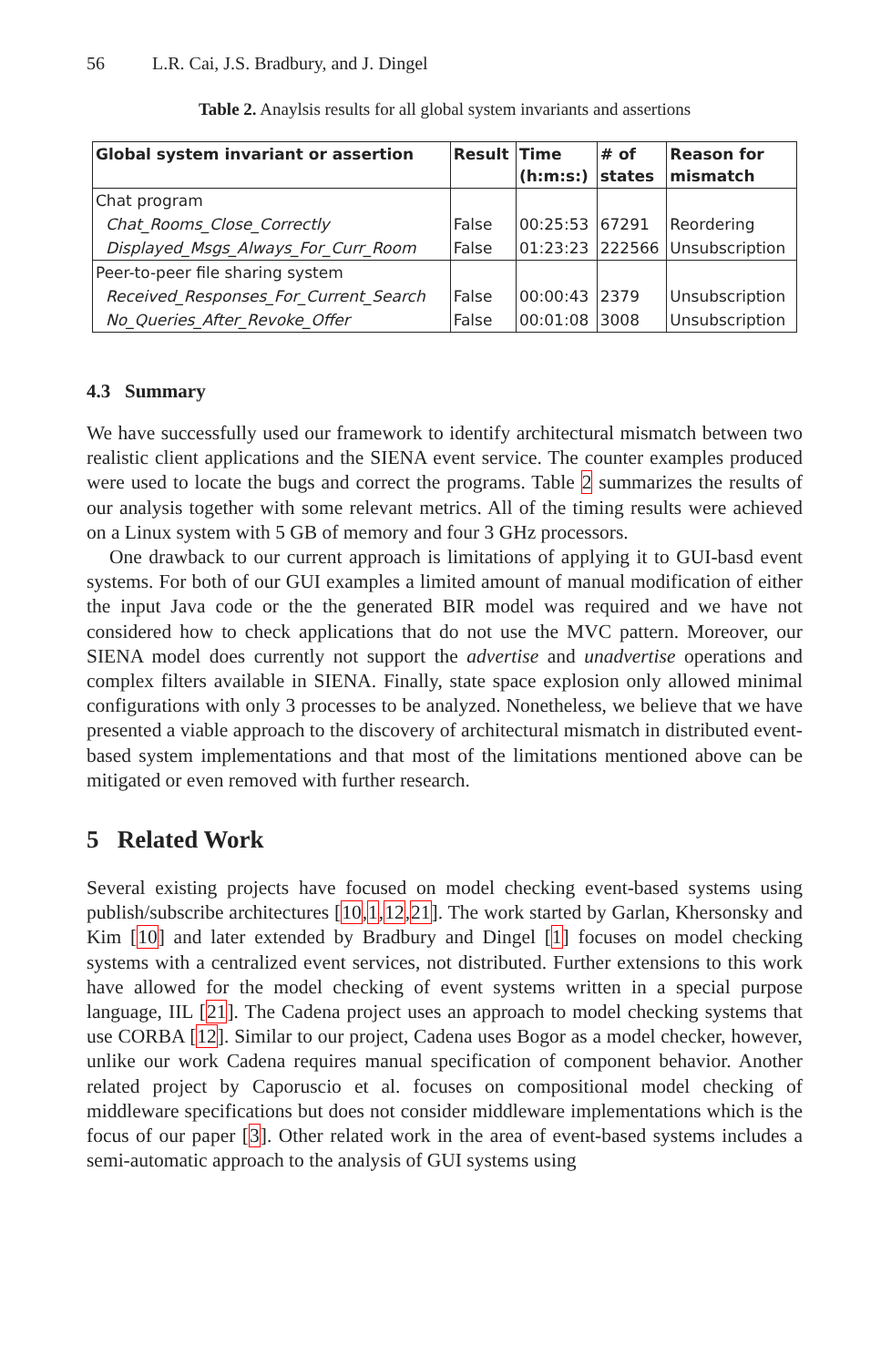56 L.R. Cai, J.S. Bradbury, and J. Dingel
Table 2. Anaylsis results for all global system invariants and assertions
| Global system invariant or assertion | Result | Time (h:m:s:) | # of states | Reason for mismatch |
| --- | --- | --- | --- | --- |
| Chat program | | | | |
| Chat_Rooms_Close_Correctly | False | 00:25:53 | 67291 | Reordering |
| Displayed_Msgs_Always_For_Curr_Room | False | 01:23:23 | 222566 | Unsubscription |
| Peer-to-peer file sharing system | | | | |
| Received_Responses_For_Current_Search | False | 00:00:43 | 2379 | Unsubscription |
| No_Queries_After_Revoke_Offer | False | 00:01:08 | 3008 | Unsubscription |
4.3 Summary
We have successfully used our framework to identify architectural mismatch between two realistic client applications and the SIENA event service. The counter examples produced were used to locate the bugs and correct the programs. Table 2 summarizes the results of our analysis together with some relevant metrics. All of the timing results were achieved on a Linux system with 5 GB of memory and four 3 GHz processors.
One drawback to our current approach is limitations of applying it to GUI-basd event systems. For both of our GUI examples a limited amount of manual modification of either the input Java code or the the generated BIR model was required and we have not considered how to check applications that do not use the MVC pattern. Moreover, our SIENA model does currently not support the advertise and unadvertise operations and complex filters available in SIENA. Finally, state space explosion only allowed minimal configurations with only 3 processes to be analyzed. Nonetheless, we believe that we have presented a viable approach to the discovery of architectural mismatch in distributed event-based system implementations and that most of the limitations mentioned above can be mitigated or even removed with further research.
5 Related Work
Several existing projects have focused on model checking event-based systems using publish/subscribe architectures [10,1,12,21]. The work started by Garlan, Khersonsky and Kim [10] and later extended by Bradbury and Dingel [1] focuses on model checking systems with a centralized event services, not distributed. Further extensions to this work have allowed for the model checking of event systems written in a special purpose language, IIL [21]. The Cadena project uses an approach to model checking systems that use CORBA [12]. Similar to our project, Cadena uses Bogor as a model checker, however, unlike our work Cadena requires manual specification of component behavior. Another related project by Caporuscio et al. focuses on compositional model checking of middleware specifications but does not consider middleware implementations which is the focus of our paper [3]. Other related work in the area of event-based systems includes a semi-automatic approach to the analysis of GUI systems using